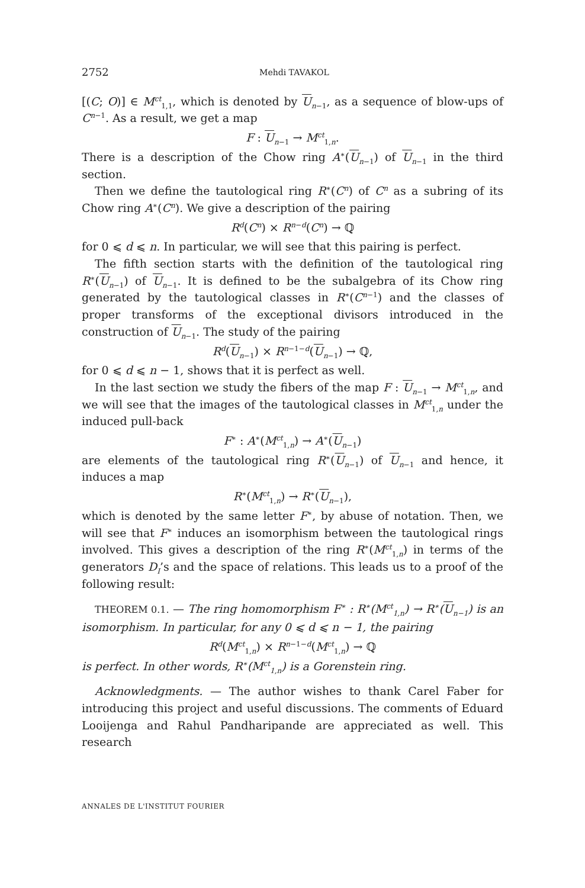2752 Mehdi TAVAKOL
[(C; O)] ∈ M<sup>ct</sup><sub>1,1</sub>, which is denoted by U<sub>n−1</sub>, as a sequence of blow-ups of C<sup>n−1</sup>. As a result, we get a map
F : U<sub>n−1</sub> → M<sup>ct</sup><sub>1,n</sub>.
There is a description of the Chow ring A<sup>∗</sup>(U<sub>n−1</sub>) of U<sub>n−1</sub> in the third section.
Then we define the tautological ring R<sup>∗</sup>(C<sup>n</sup>) of C<sup>n</sup> as a subring of its Chow ring A<sup>∗</sup>(C<sup>n</sup>). We give a description of the pairing
R<sup>d</sup>(C<sup>n</sup>) × R<sup>n−d</sup>(C<sup>n</sup>) → ℚ
for 0 ⩽ d ⩽ n. In particular, we will see that this pairing is perfect.
The fifth section starts with the definition of the tautological ring R<sup>∗</sup>(U<sub>n−1</sub>) of U<sub>n−1</sub>. It is defined to be the subalgebra of its Chow ring generated by the tautological classes in R<sup>∗</sup>(C<sup>n−1</sup>) and the classes of proper transforms of the exceptional divisors introduced in the construction of U<sub>n−1</sub>. The study of the pairing
R<sup>d</sup>(U<sub>n−1</sub>) × R<sup>n−1−d</sup>(U<sub>n−1</sub>) → ℚ,
for 0 ⩽ d ⩽ n − 1, shows that it is perfect as well.
In the last section we study the fibers of the map F : U<sub>n−1</sub> → M<sup>ct</sup><sub>1,n</sub>, and we will see that the images of the tautological classes in M<sup>ct</sup><sub>1,n</sub> under the induced pull-back
F<sup>∗</sup> : A<sup>∗</sup>(M<sup>ct</sup><sub>1,n</sub>) → A<sup>∗</sup>(U<sub>n−1</sub>)
are elements of the tautological ring R<sup>∗</sup>(U<sub>n−1</sub>) of U<sub>n−1</sub> and hence, it induces a map
R<sup>∗</sup>(M<sup>ct</sup><sub>1,n</sub>) → R<sup>∗</sup>(U<sub>n−1</sub>),
which is denoted by the same letter F<sup>∗</sup>, by abuse of notation. Then, we will see that F<sup>∗</sup> induces an isomorphism between the tautological rings involved. This gives a description of the ring R<sup>∗</sup>(M<sup>ct</sup><sub>1,n</sub>) in terms of the generators D<sub>I</sub>’s and the space of relations. This leads us to a proof of the following result:
THEOREM 0.1. — The ring homomorphism F<sup>∗</sup> : R<sup>∗</sup>(M<sup>ct</sup><sub>1,n</sub>) → R<sup>∗</sup>(U<sub>n−1</sub>) is an isomorphism. In particular, for any 0 ⩽ d ⩽ n − 1, the pairing
R<sup>d</sup>(M<sup>ct</sup><sub>1,n</sub>) × R<sup>n−1−d</sup>(M<sup>ct</sup><sub>1,n</sub>) → ℚ
is perfect. In other words, R<sup>∗</sup>(M<sup>ct</sup><sub>1,n</sub>) is a Gorenstein ring.
Acknowledgments. — The author wishes to thank Carel Faber for introducing this project and useful discussions. The comments of Eduard Looijenga and Rahul Pandharipande are appreciated as well. This research
ANNALES DE L'INSTITUT FOURIER